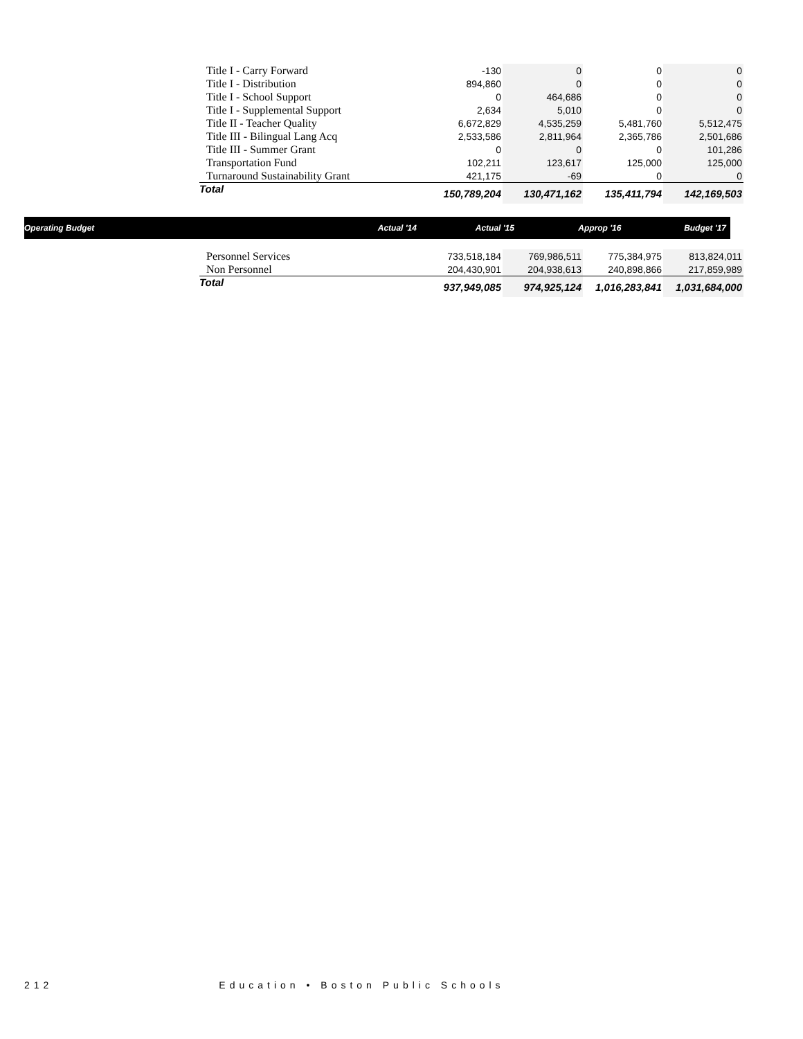| Title I - Carry Forward | -130 | 0 | 0 | 0 |
| Title I - Distribution | 894,860 | 0 | 0 | 0 |
| Title I - School Support | 0 | 464,686 | 0 | 0 |
| Title I - Supplemental Support | 2,634 | 5,010 | 0 | 0 |
| Title II - Teacher Quality | 6,672,829 | 4,535,259 | 5,481,760 | 5,512,475 |
| Title III - Bilingual Lang Acq | 2,533,586 | 2,811,964 | 2,365,786 | 2,501,686 |
| Title III - Summer Grant | 0 | 0 | 0 | 101,286 |
| Transportation Fund | 102,211 | 123,617 | 125,000 | 125,000 |
| Turnaround Sustainability Grant | 421,175 | -69 | 0 | 0 |
| Total | 150,789,204 | 130,471,162 | 135,411,794 | 142,169,503 |
| Operating Budget | | Actual '14 | Actual '15 | Approp '16 | Budget '17 |
| --- | --- | --- | --- | --- | --- |
| Personnel Services | 733,518,184 | 769,986,511 | 775,384,975 | 813,824,011 |
| Non Personnel | 204,430,901 | 204,938,613 | 240,898,866 | 217,859,989 |
| Total | 937,949,085 | 974,925,124 | 1,016,283,841 | 1,031,684,000 |
212 Education • Boston Public Schools